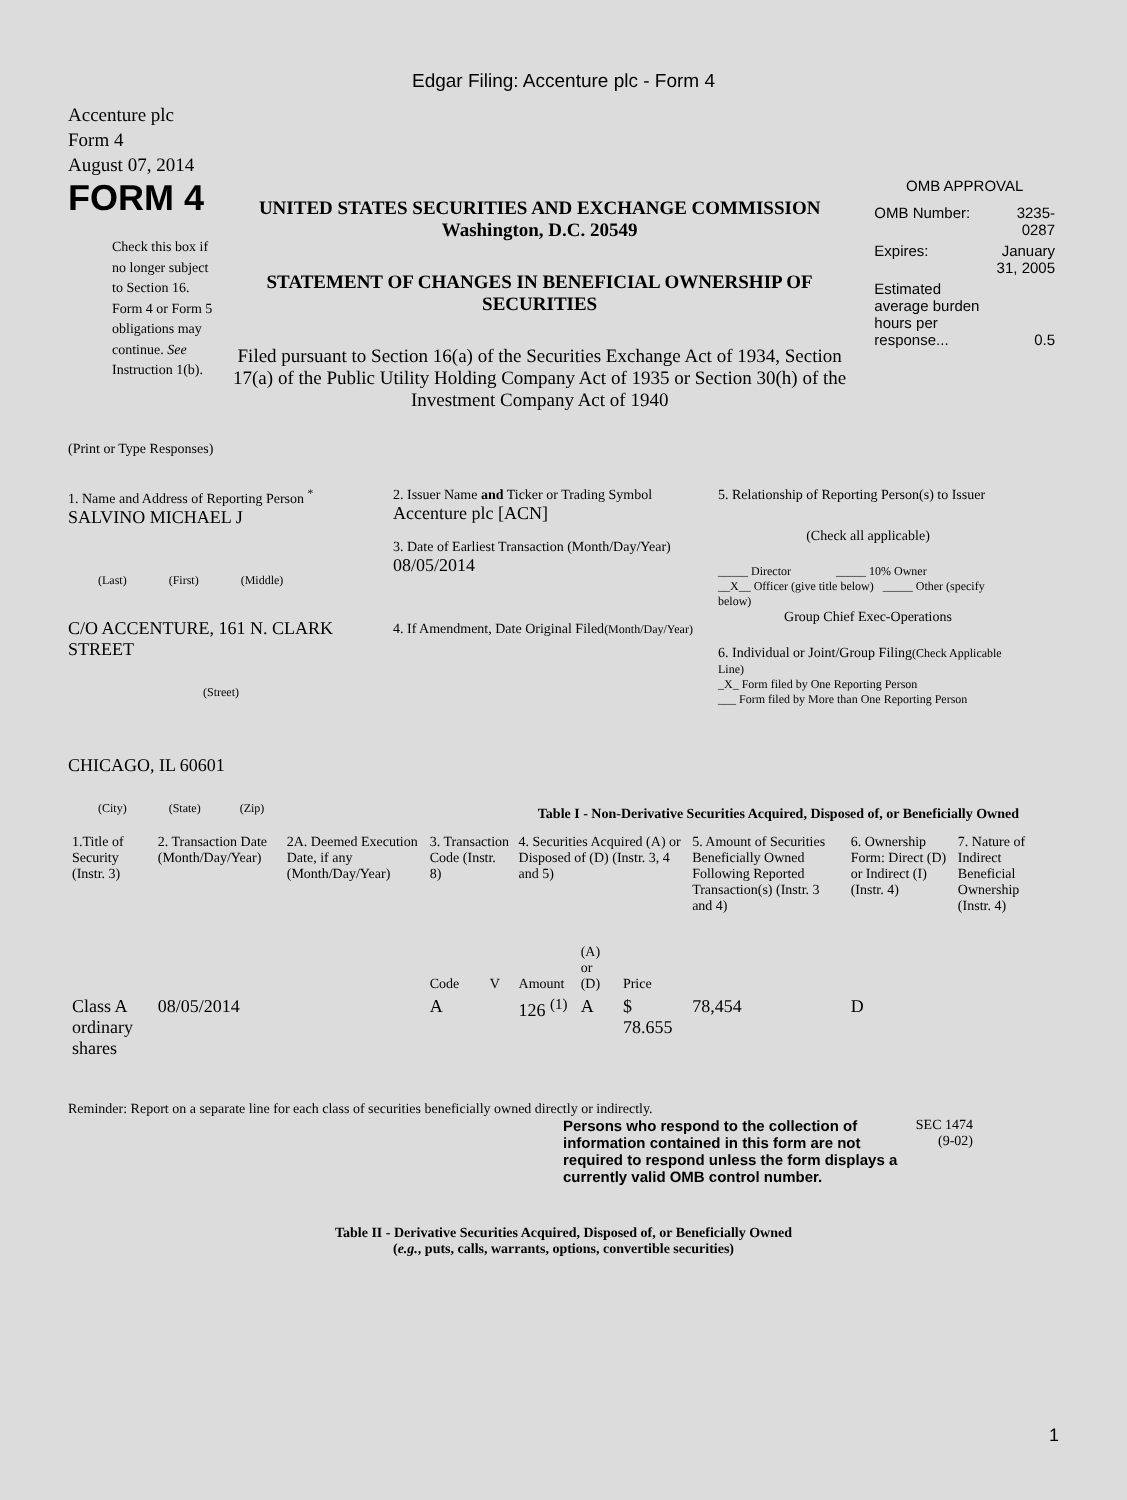Edgar Filing: Accenture plc - Form 4
Accenture plc
Form 4
August 07, 2014
FORM 4
Check this box if no longer subject to Section 16. Form 4 or Form 5 obligations may continue. See Instruction 1(b).
UNITED STATES SECURITIES AND EXCHANGE COMMISSION
Washington, D.C. 20549
STATEMENT OF CHANGES IN BENEFICIAL OWNERSHIP OF SECURITIES
Filed pursuant to Section 16(a) of the Securities Exchange Act of 1934, Section 17(a) of the Public Utility Holding Company Act of 1935 or Section 30(h) of the Investment Company Act of 1940
OMB APPROVAL
| OMB Number: | 3235-0287 |
| Expires: | January 31, 2005 |
| Estimated average burden hours per response... | 0.5 |
(Print or Type Responses)
1. Name and Address of Reporting Person <sup>*</sup>
SALVINO MICHAEL J
(Last) (First) (Middle)
C/O ACCENTURE, 161 N. CLARK STREET
(Street)
CHICAGO, IL 60601
(City) (State) (Zip)
2. Issuer Name and Ticker or Trading Symbol
Accenture plc [ACN]
3. Date of Earliest Transaction (Month/Day/Year)
08/05/2014
4. If Amendment, Date Original Filed(Month/Day/Year)
5. Relationship of Reporting Person(s) to Issuer
(Check all applicable)
_____ Director _____ 10% Owner
__X__ Officer (give title below) _____ Other (specify below)
Group Chief Exec-Operations
6. Individual or Joint/Group Filing(Check Applicable Line)
_X_ Form filed by One Reporting Person
___ Form filed by More than One Reporting Person
Table I - Non-Derivative Securities Acquired, Disposed of, or Beneficially Owned
| 1.Title of Security (Instr. 3) | 2. Transaction Date (Month/Day/Year) | 2A. Deemed Execution Date, if any (Month/Day/Year) | 3. Transaction Code (Instr. 8) | | 4. Securities Acquired (A) or Disposed of (D) (Instr. 3, 4 and 5) | | | 5. Amount of Securities Beneficially Owned Following Reported Transaction(s) (Instr. 3 and 4) | 6. Ownership Form: Direct (D) or Indirect (I) (Instr. 4) | 7. Nature of Indirect Beneficial Ownership (Instr. 4) |
| --- | --- | --- | --- | --- | --- | --- | --- | --- | --- | --- |
| | | | Code | V | Amount | (A) or (D) | Price | | | |
| Class A ordinary shares | 08/05/2014 | | A | | 126 <sup>(1)</sup> | A | $ 78.655 | 78,454 | D | |
Reminder: Report on a separate line for each class of securities beneficially owned directly or indirectly.
Persons who respond to the collection of information contained in this form are not required to respond unless the form displays a currently valid OMB control number.
SEC 1474 (9-02)
Table II - Derivative Securities Acquired, Disposed of, or Beneficially Owned
(e.g., puts, calls, warrants, options, convertible securities)
1